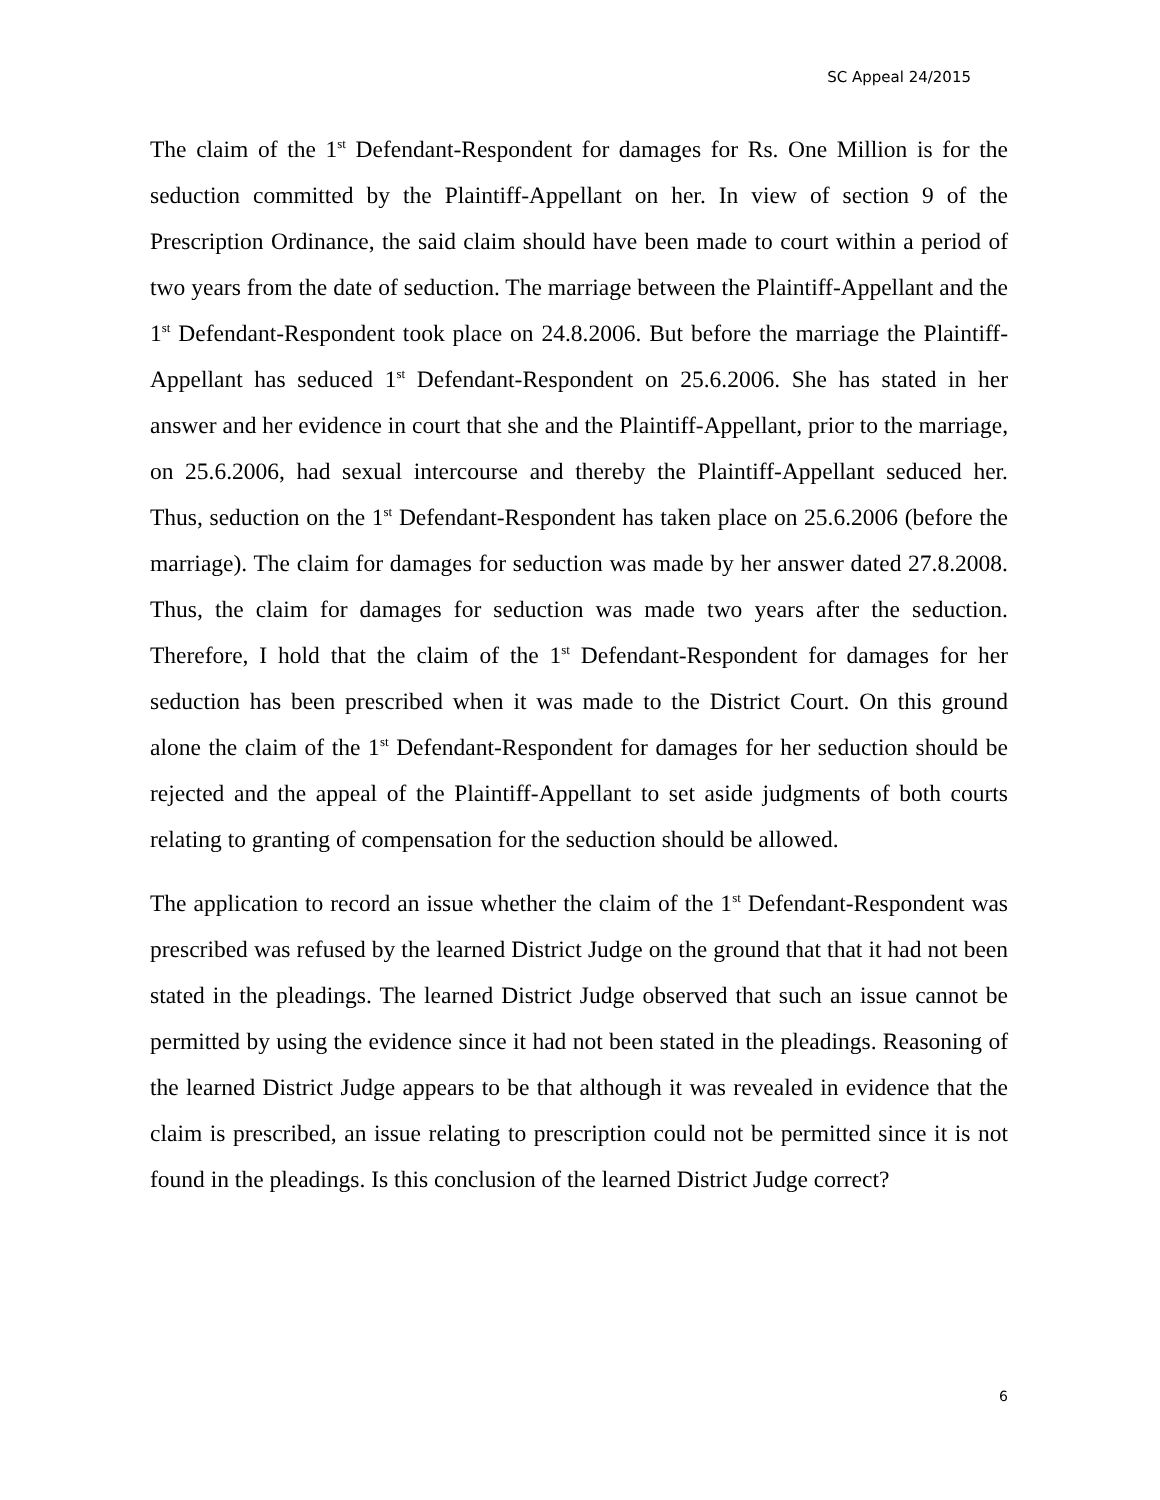SC Appeal 24/2015
The claim of the 1<sup>st</sup> Defendant-Respondent for damages for Rs. One Million is for the seduction committed by the Plaintiff-Appellant on her. In view of section 9 of the Prescription Ordinance, the said claim should have been made to court within a period of two years from the date of seduction. The marriage between the Plaintiff-Appellant and the 1<sup>st</sup> Defendant-Respondent took place on 24.8.2006. But before the marriage the Plaintiff-Appellant has seduced 1<sup>st</sup> Defendant-Respondent on 25.6.2006. She has stated in her answer and her evidence in court that she and the Plaintiff-Appellant, prior to the marriage, on 25.6.2006, had sexual intercourse and thereby the Plaintiff-Appellant seduced her. Thus, seduction on the 1<sup>st</sup> Defendant-Respondent has taken place on 25.6.2006 (before the marriage). The claim for damages for seduction was made by her answer dated 27.8.2008. Thus, the claim for damages for seduction was made two years after the seduction. Therefore, I hold that the claim of the 1<sup>st</sup> Defendant-Respondent for damages for her seduction has been prescribed when it was made to the District Court. On this ground alone the claim of the 1<sup>st</sup> Defendant-Respondent for damages for her seduction should be rejected and the appeal of the Plaintiff-Appellant to set aside judgments of both courts relating to granting of compensation for the seduction should be allowed.
The application to record an issue whether the claim of the 1<sup>st</sup> Defendant-Respondent was prescribed was refused by the learned District Judge on the ground that that it had not been stated in the pleadings. The learned District Judge observed that such an issue cannot be permitted by using the evidence since it had not been stated in the pleadings. Reasoning of the learned District Judge appears to be that although it was revealed in evidence that the claim is prescribed, an issue relating to prescription could not be permitted since it is not found in the pleadings. Is this conclusion of the learned District Judge correct?
6